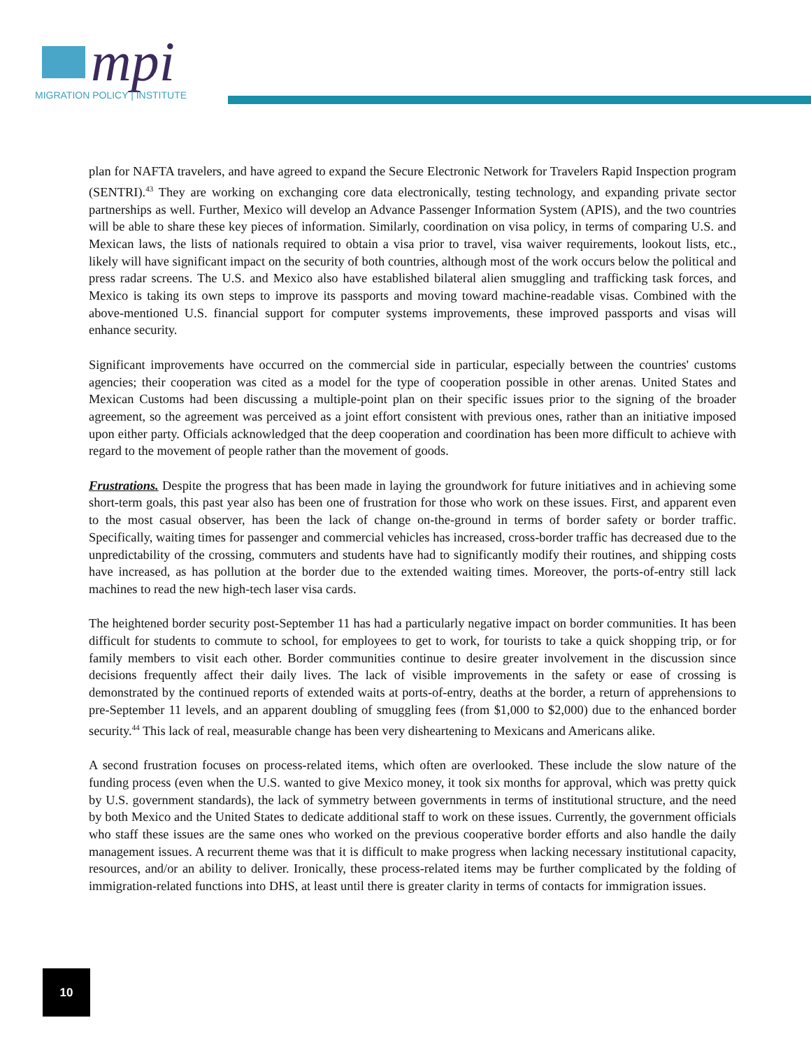mpi
MIGRATION POLICY | INSTITUTE
plan for NAFTA travelers, and have agreed to expand the Secure Electronic Network for Travelers Rapid Inspection program (SENTRI).<sup>43</sup> They are working on exchanging core data electronically, testing technology, and expanding private sector partnerships as well. Further, Mexico will develop an Advance Passenger Information System (APIS), and the two countries will be able to share these key pieces of information. Similarly, coordination on visa policy, in terms of comparing U.S. and Mexican laws, the lists of nationals required to obtain a visa prior to travel, visa waiver requirements, lookout lists, etc., likely will have significant impact on the security of both countries, although most of the work occurs below the political and press radar screens. The U.S. and Mexico also have established bilateral alien smuggling and trafficking task forces, and Mexico is taking its own steps to improve its passports and moving toward machine-readable visas. Combined with the above-mentioned U.S. financial support for computer systems improvements, these improved passports and visas will enhance security.
Significant improvements have occurred on the commercial side in particular, especially between the countries' customs agencies; their cooperation was cited as a model for the type of cooperation possible in other arenas. United States and Mexican Customs had been discussing a multiple-point plan on their specific issues prior to the signing of the broader agreement, so the agreement was perceived as a joint effort consistent with previous ones, rather than an initiative imposed upon either party. Officials acknowledged that the deep cooperation and coordination has been more difficult to achieve with regard to the movement of people rather than the movement of goods.
Frustrations. Despite the progress that has been made in laying the groundwork for future initiatives and in achieving some short-term goals, this past year also has been one of frustration for those who work on these issues. First, and apparent even to the most casual observer, has been the lack of change on-the-ground in terms of border safety or border traffic. Specifically, waiting times for passenger and commercial vehicles has increased, cross-border traffic has decreased due to the unpredictability of the crossing, commuters and students have had to significantly modify their routines, and shipping costs have increased, as has pollution at the border due to the extended waiting times. Moreover, the ports-of-entry still lack machines to read the new high-tech laser visa cards.
The heightened border security post-September 11 has had a particularly negative impact on border communities. It has been difficult for students to commute to school, for employees to get to work, for tourists to take a quick shopping trip, or for family members to visit each other. Border communities continue to desire greater involvement in the discussion since decisions frequently affect their daily lives. The lack of visible improvements in the safety or ease of crossing is demonstrated by the continued reports of extended waits at ports-of-entry, deaths at the border, a return of apprehensions to pre-September 11 levels, and an apparent doubling of smuggling fees (from $1,000 to $2,000) due to the enhanced border security.<sup>44</sup> This lack of real, measurable change has been very disheartening to Mexicans and Americans alike.
A second frustration focuses on process-related items, which often are overlooked. These include the slow nature of the funding process (even when the U.S. wanted to give Mexico money, it took six months for approval, which was pretty quick by U.S. government standards), the lack of symmetry between governments in terms of institutional structure, and the need by both Mexico and the United States to dedicate additional staff to work on these issues. Currently, the government officials who staff these issues are the same ones who worked on the previous cooperative border efforts and also handle the daily management issues. A recurrent theme was that it is difficult to make progress when lacking necessary institutional capacity, resources, and/or an ability to deliver. Ironically, these process-related items may be further complicated by the folding of immigration-related functions into DHS, at least until there is greater clarity in terms of contacts for immigration issues.
10